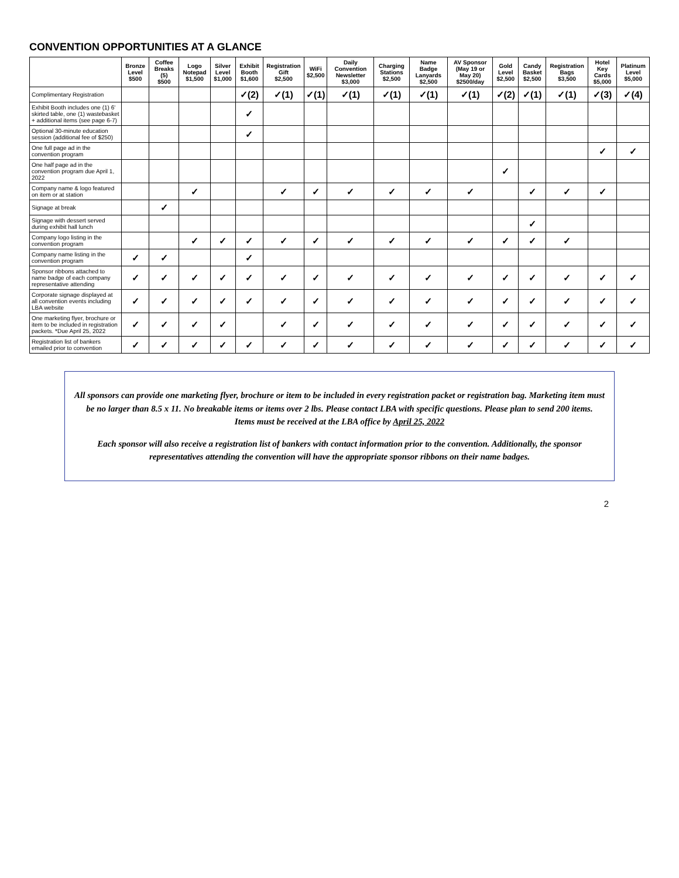CONVENTION OPPORTUNITIES AT A GLANCE
| | Bronze Level $500 | Coffee Breaks (5) $500 | Logo Notepad $1,500 | Silver Level $1,000 | Exhibit Booth $1,600 | Registration Gift $2,500 | WiFi $2,500 | Daily Convention Newsletter $3,000 | Charging Stations $2,500 | Name Badge Lanyards $2,500 | AV Sponsor (May 19 or May 20) $2500/day | Gold Level $2,500 | Candy Basket $2,500 | Registration Bags $3,500 | Hotel Key Cards $5,000 | Platinum Level $5,000 |
| --- | --- | --- | --- | --- | --- | --- | --- | --- | --- | --- | --- | --- | --- | --- | --- | --- |
| Complimentary Registration | | | | | ✓(2) | ✓(1) | ✓(1) | ✓(1) | ✓(1) | ✓(1) | ✓(1) | ✓(2) | ✓(1) | ✓(1) | ✓(3) | ✓(4) |
| Exhibit Booth includes one (1) 6' skirted table, one (1) wastebasket + additional items (see page 6-7) | | | | | ✓ | | | | | | | | | | | |
| Optional 30-minute education session (additional fee of $250) | | | | | ✓ | | | | | | | | | | | |
| One full page ad in the convention program | | | | | | | | | | | | | | | ✓ | ✓ |
| One half page ad in the convention program due April 1, 2022 | | | | | | | | | | | | ✓ | | | | |
| Company name & logo featured on item or at station | | | ✓ | | | ✓ | ✓ | ✓ | ✓ | ✓ | ✓ | | ✓ | ✓ | ✓ | |
| Signage at break | | ✓ | | | | | | | | | | | | | | |
| Signage with dessert served during exhibit hall lunch | | | | | | | | | | | | | ✓ | | | |
| Company logo listing in the convention program | | | ✓ | ✓ | ✓ | ✓ | ✓ | ✓ | ✓ | ✓ | ✓ | ✓ | ✓ | ✓ | | |
| Company name listing in the convention program | ✓ | ✓ | | | ✓ | | | | | | | | | | | |
| Sponsor ribbons attached to name badge of each company representative attending | ✓ | ✓ | ✓ | ✓ | ✓ | ✓ | ✓ | ✓ | ✓ | ✓ | ✓ | ✓ | ✓ | ✓ | ✓ | ✓ |
| Corporate signage displayed at all convention events including LBA website | ✓ | ✓ | ✓ | ✓ | ✓ | ✓ | ✓ | ✓ | ✓ | ✓ | ✓ | ✓ | ✓ | ✓ | ✓ | ✓ |
| One marketing flyer, brochure or item to be included in registration packets. *Due April 25, 2022 | ✓ | ✓ | ✓ | ✓ | | ✓ | ✓ | ✓ | ✓ | ✓ | ✓ | ✓ | ✓ | ✓ | ✓ | ✓ |
| Registration list of bankers emailed prior to convention | ✓ | ✓ | ✓ | ✓ | ✓ | ✓ | ✓ | ✓ | ✓ | ✓ | ✓ | ✓ | ✓ | ✓ | ✓ | ✓ |
All sponsors can provide one marketing flyer, brochure or item to be included in every registration packet or registration bag. Marketing item must be no larger than 8.5 x 11. No breakable items or items over 2 lbs. Please contact LBA with specific questions. Please plan to send 200 items.
Items must be received at the LBA office by April 25, 2022
Each sponsor will also receive a registration list of bankers with contact information prior to the convention. Additionally, the sponsor representatives attending the convention will have the appropriate sponsor ribbons on their name badges.
2